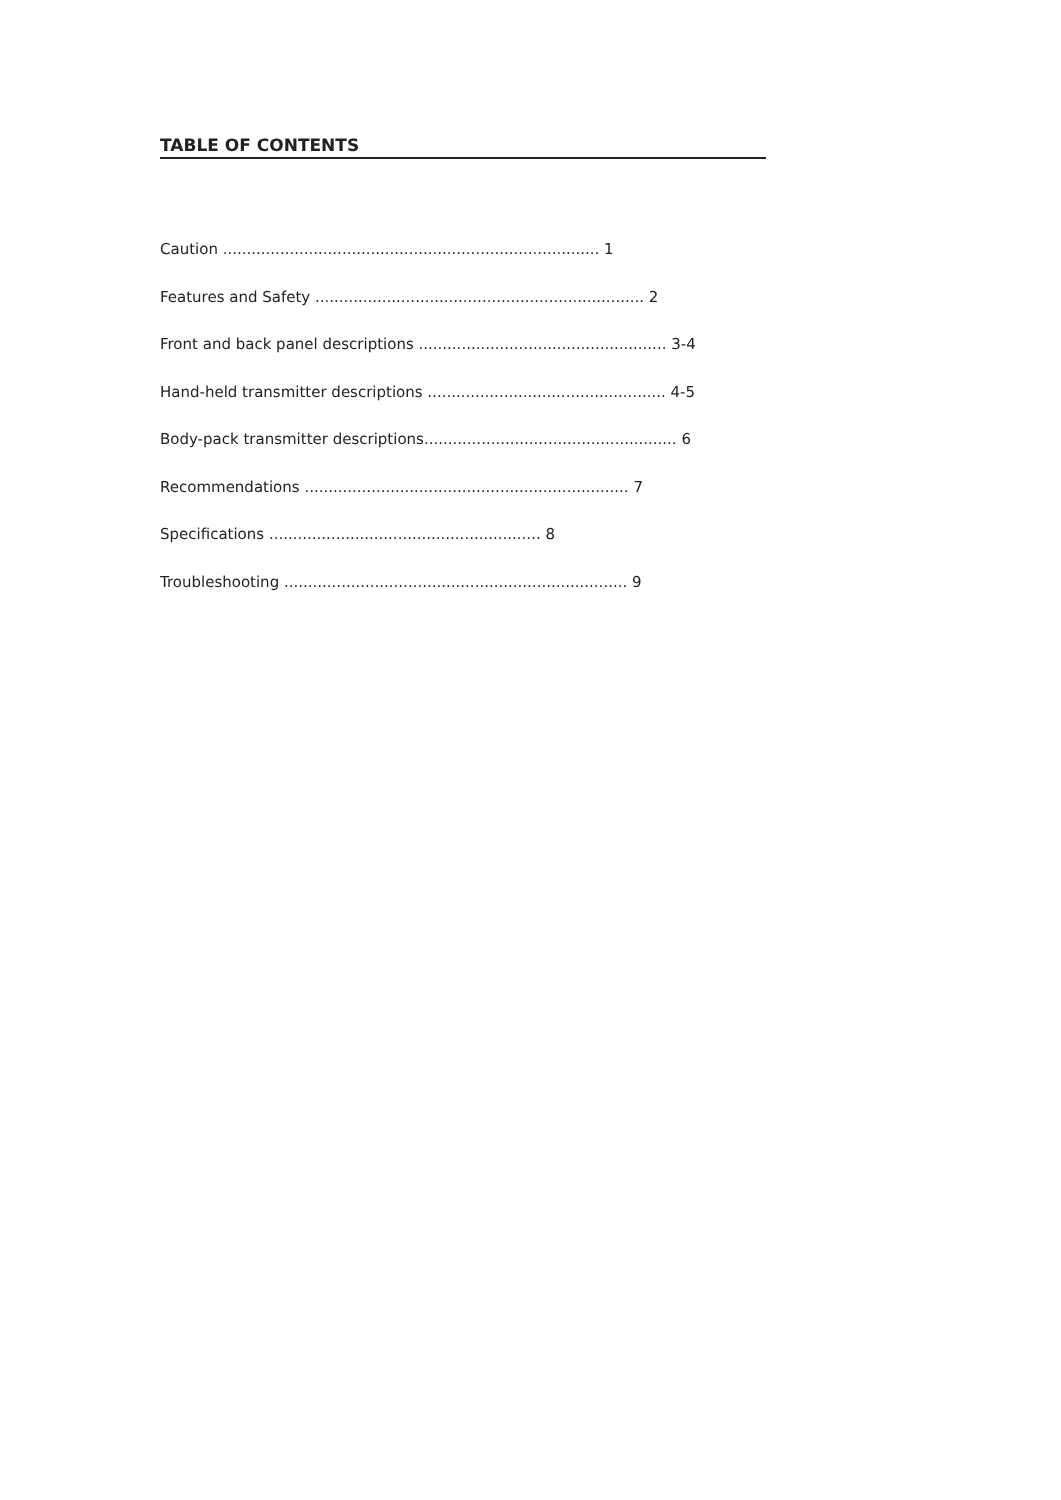TABLE OF CONTENTS
Caution ............................................................................... 1
Features and Safety ..................................................................... 2
Front and back panel descriptions .................................................... 3-4
Hand-held transmitter descriptions .................................................. 4-5
Body-pack transmitter descriptions..................................................... 6
Recommendations .................................................................... 7
Specifications ......................................................... 8
Troubleshooting ........................................................................ 9